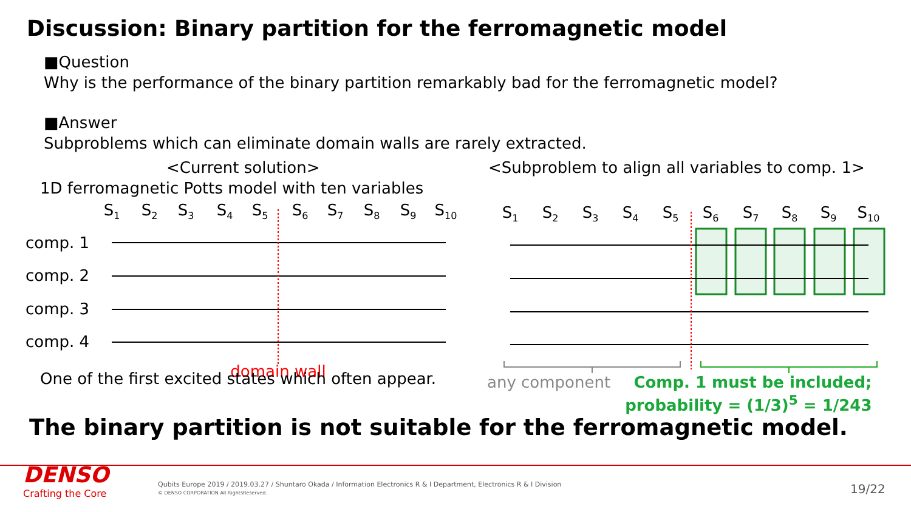Discussion: Binary partition for the ferromagnetic model
■Question
Why is the performance of the binary partition remarkably bad for the ferromagnetic model?
■Answer
Subproblems which can eliminate domain walls are rarely extracted.
<Current solution>
1D ferromagnetic Potts model with ten variables
S1
S2
S3
S4
S5
S6
S7
S8
S9
S10
comp. 1
comp. 2
comp. 3
comp. 4
domain wall
One of the first excited states which often appear.
<Subproblem to align all variables to comp. 1>
S1
S2
S3
S4
S5
S6
S7
S8
S9
S10
any component Comp. 1 must be included;
probability = (1/3)<sup>5</sup> = 1/243
The binary partition is not suitable for the ferromagnetic model.
DENSO
Crafting the Core
Qubits Europe 2019 / 2019.03.27 / Shuntaro Okada / Information Electronics R & I Department, Electronics R & I Division
© DENSO CORPORATION All RightsReserved.
19/22